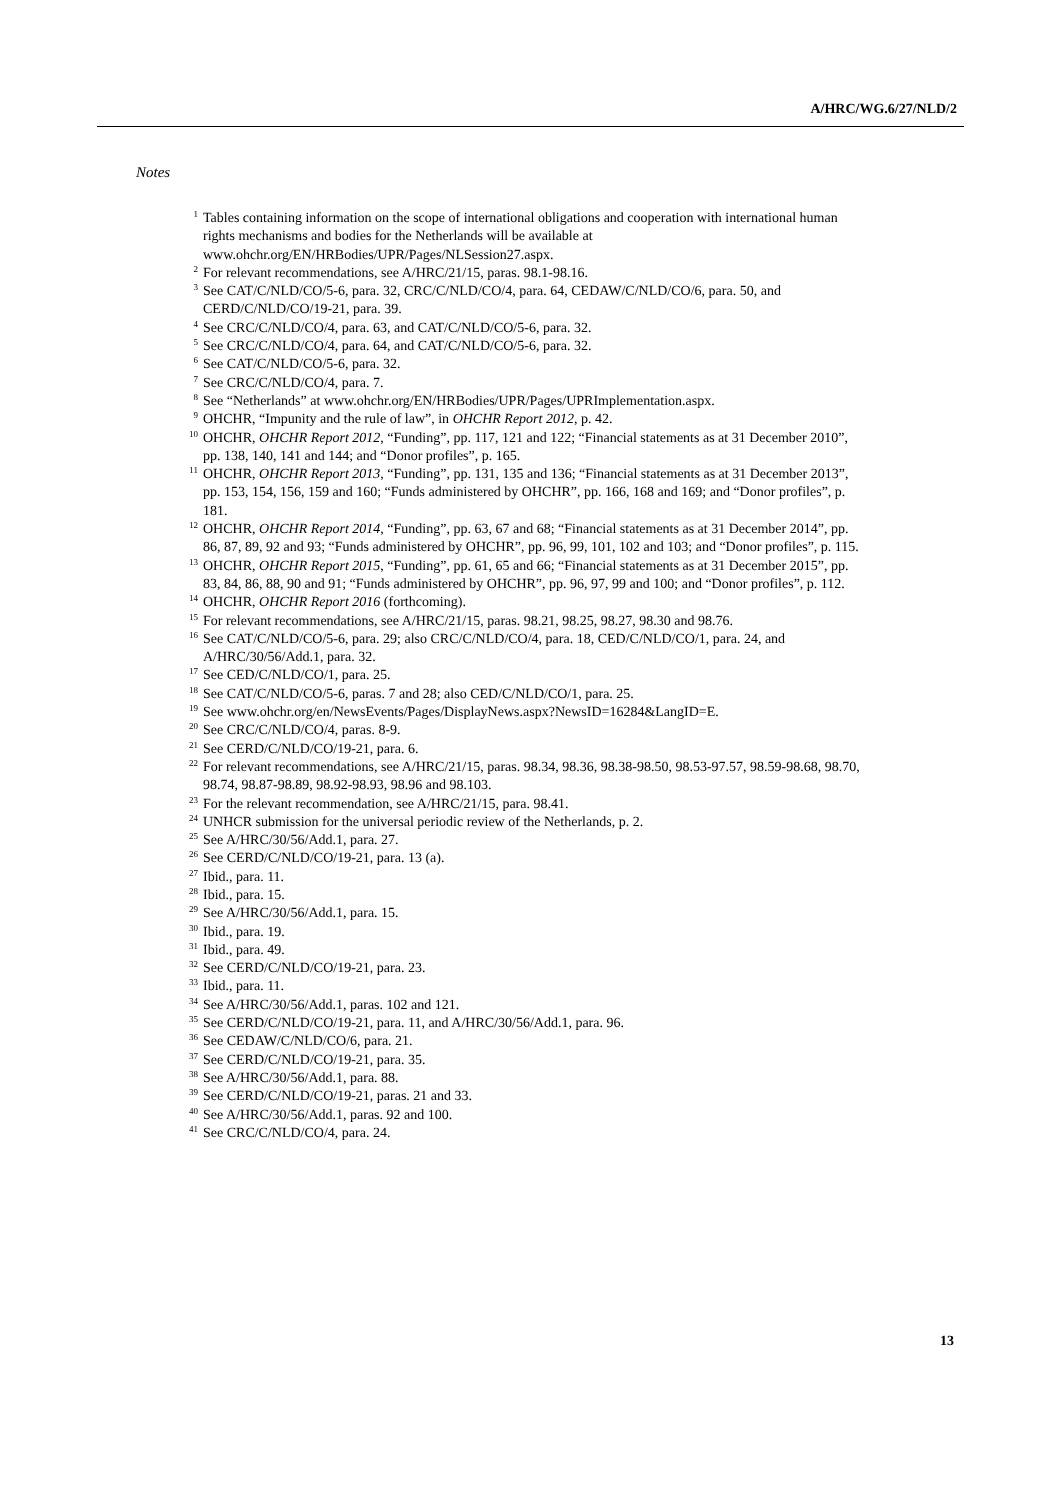A/HRC/WG.6/27/NLD/2
Notes
<sup>1</sup> Tables containing information on the scope of international obligations and cooperation with international human rights mechanisms and bodies for the Netherlands will be available at www.ohchr.org/EN/HRBodies/UPR/Pages/NLSession27.aspx.
<sup>2</sup> For relevant recommendations, see A/HRC/21/15, paras. 98.1-98.16.
<sup>3</sup> See CAT/C/NLD/CO/5-6, para. 32, CRC/C/NLD/CO/4, para. 64, CEDAW/C/NLD/CO/6, para. 50, and CERD/C/NLD/CO/19-21, para. 39.
<sup>4</sup> See CRC/C/NLD/CO/4, para. 63, and CAT/C/NLD/CO/5-6, para. 32.
<sup>5</sup> See CRC/C/NLD/CO/4, para. 64, and CAT/C/NLD/CO/5-6, para. 32.
<sup>6</sup> See CAT/C/NLD/CO/5-6, para. 32.
<sup>7</sup> See CRC/C/NLD/CO/4, para. 7.
<sup>8</sup> See “Netherlands” at www.ohchr.org/EN/HRBodies/UPR/Pages/UPRImplementation.aspx.
<sup>9</sup> OHCHR, “Impunity and the rule of law”, in OHCHR Report 2012, p. 42.
<sup>10</sup> OHCHR, OHCHR Report 2012, “Funding”, pp. 117, 121 and 122; “Financial statements as at 31 December 2010”, pp. 138, 140, 141 and 144; and “Donor profiles”, p. 165.
<sup>11</sup> OHCHR, OHCHR Report 2013, “Funding”, pp. 131, 135 and 136; “Financial statements as at 31 December 2013”, pp. 153, 154, 156, 159 and 160; “Funds administered by OHCHR”, pp. 166, 168 and 169; and “Donor profiles”, p. 181.
<sup>12</sup> OHCHR, OHCHR Report 2014, “Funding”, pp. 63, 67 and 68; “Financial statements as at 31 December 2014”, pp. 86, 87, 89, 92 and 93; “Funds administered by OHCHR”, pp. 96, 99, 101, 102 and 103; and “Donor profiles”, p. 115.
<sup>13</sup> OHCHR, OHCHR Report 2015, “Funding”, pp. 61, 65 and 66; “Financial statements as at 31 December 2015”, pp. 83, 84, 86, 88, 90 and 91; “Funds administered by OHCHR”, pp. 96, 97, 99 and 100; and “Donor profiles”, p. 112.
<sup>14</sup> OHCHR, OHCHR Report 2016 (forthcoming).
<sup>15</sup> For relevant recommendations, see A/HRC/21/15, paras. 98.21, 98.25, 98.27, 98.30 and 98.76.
<sup>16</sup> See CAT/C/NLD/CO/5-6, para. 29; also CRC/C/NLD/CO/4, para. 18, CED/C/NLD/CO/1, para. 24, and A/HRC/30/56/Add.1, para. 32.
<sup>17</sup> See CED/C/NLD/CO/1, para. 25.
<sup>18</sup> See CAT/C/NLD/CO/5-6, paras. 7 and 28; also CED/C/NLD/CO/1, para. 25.
<sup>19</sup> See www.ohchr.org/en/NewsEvents/Pages/DisplayNews.aspx?NewsID=16284&LangID=E.
<sup>20</sup> See CRC/C/NLD/CO/4, paras. 8-9.
<sup>21</sup> See CERD/C/NLD/CO/19-21, para. 6.
<sup>22</sup> For relevant recommendations, see A/HRC/21/15, paras. 98.34, 98.36, 98.38-98.50, 98.53-97.57, 98.59-98.68, 98.70, 98.74, 98.87-98.89, 98.92-98.93, 98.96 and 98.103.
<sup>23</sup> For the relevant recommendation, see A/HRC/21/15, para. 98.41.
<sup>24</sup> UNHCR submission for the universal periodic review of the Netherlands, p. 2.
<sup>25</sup> See A/HRC/30/56/Add.1, para. 27.
<sup>26</sup> See CERD/C/NLD/CO/19-21, para. 13 (a).
<sup>27</sup> Ibid., para. 11.
<sup>28</sup> Ibid., para. 15.
<sup>29</sup> See A/HRC/30/56/Add.1, para. 15.
<sup>30</sup> Ibid., para. 19.
<sup>31</sup> Ibid., para. 49.
<sup>32</sup> See CERD/C/NLD/CO/19-21, para. 23.
<sup>33</sup> Ibid., para. 11.
<sup>34</sup> See A/HRC/30/56/Add.1, paras. 102 and 121.
<sup>35</sup> See CERD/C/NLD/CO/19-21, para. 11, and A/HRC/30/56/Add.1, para. 96.
<sup>36</sup> See CEDAW/C/NLD/CO/6, para. 21.
<sup>37</sup> See CERD/C/NLD/CO/19-21, para. 35.
<sup>38</sup> See A/HRC/30/56/Add.1, para. 88.
<sup>39</sup> See CERD/C/NLD/CO/19-21, paras. 21 and 33.
<sup>40</sup> See A/HRC/30/56/Add.1, paras. 92 and 100.
<sup>41</sup> See CRC/C/NLD/CO/4, para. 24.
13